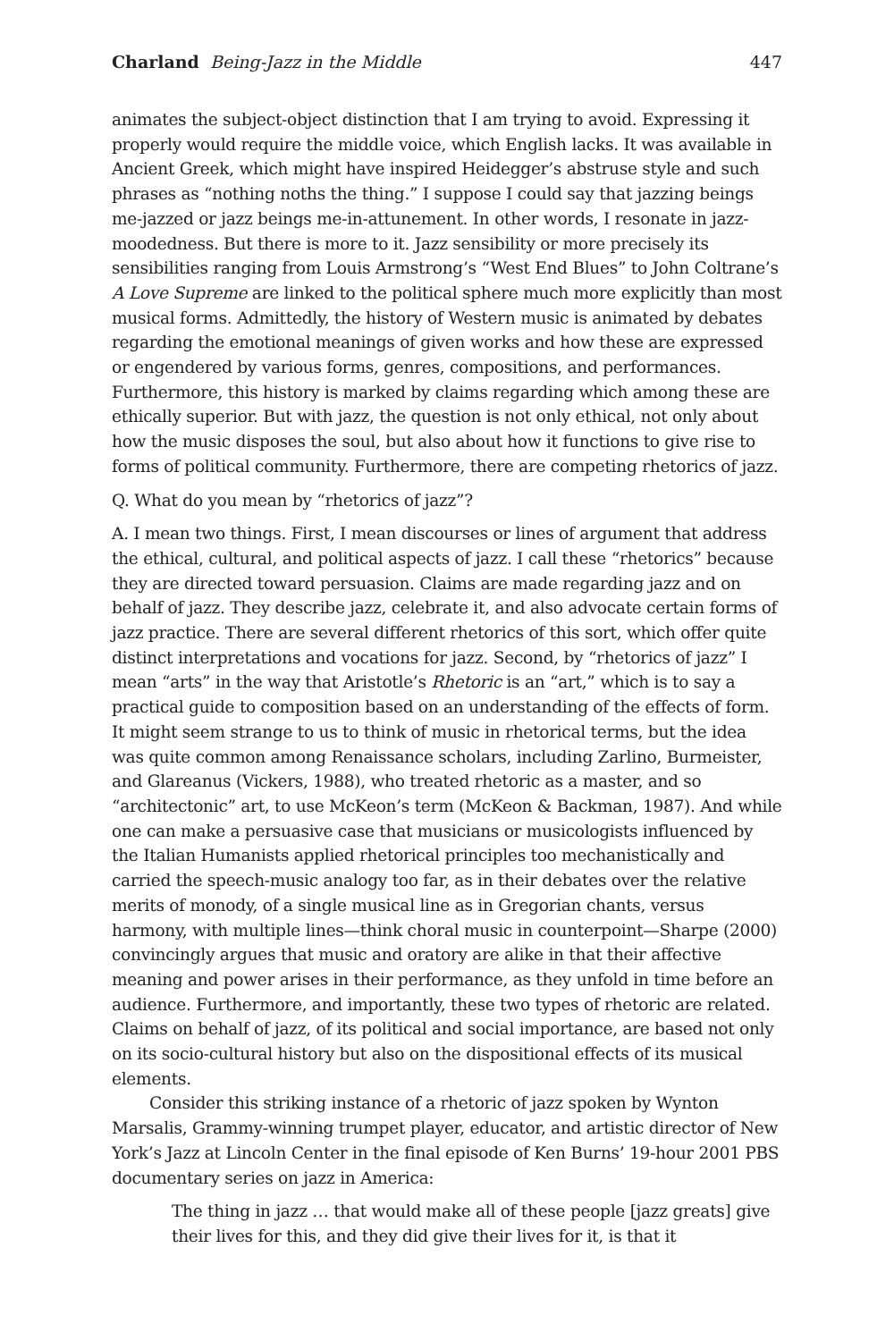Charland Being-Jazz in the Middle 447
animates the subject-object distinction that I am trying to avoid. Expressing it properly would require the middle voice, which English lacks. It was available in Ancient Greek, which might have inspired Heidegger’s abstruse style and such phrases as “nothing noths the thing.” I suppose I could say that jazzing beings me-jazzed or jazz beings me-in-attunement. In other words, I resonate in jazz-moodedness. But there is more to it. Jazz sensibility or more precisely its sensibilities ranging from Louis Armstrong’s “West End Blues” to John Coltrane’s A Love Supreme are linked to the political sphere much more explicitly than most musical forms. Admittedly, the history of Western music is animated by debates regarding the emotional meanings of given works and how these are expressed or engendered by various forms, genres, compositions, and performances. Furthermore, this history is marked by claims regarding which among these are ethically superior. But with jazz, the question is not only ethical, not only about how the music disposes the soul, but also about how it functions to give rise to forms of political community. Furthermore, there are competing rhetorics of jazz.
Q. What do you mean by “rhetorics of jazz”?
A. I mean two things. First, I mean discourses or lines of argument that address the ethical, cultural, and political aspects of jazz. I call these “rhetorics” because they are directed toward persuasion. Claims are made regarding jazz and on behalf of jazz. They describe jazz, celebrate it, and also advocate certain forms of jazz practice. There are several different rhetorics of this sort, which offer quite distinct interpretations and vocations for jazz. Second, by “rhetorics of jazz” I mean “arts” in the way that Aristotle’s Rhetoric is an “art,” which is to say a practical guide to composition based on an understanding of the effects of form. It might seem strange to us to think of music in rhetorical terms, but the idea was quite common among Renaissance scholars, including Zarlino, Burmeister, and Glareanus (Vickers, 1988), who treated rhetoric as a master, and so “architectonic” art, to use McKeon’s term (McKeon & Backman, 1987). And while one can make a persuasive case that musicians or musicologists influenced by the Italian Humanists applied rhetorical principles too mechanistically and carried the speech-music analogy too far, as in their debates over the relative merits of monody, of a single musical line as in Gregorian chants, versus harmony, with multiple lines—think choral music in counterpoint—Sharpe (2000) convincingly argues that music and oratory are alike in that their affective meaning and power arises in their performance, as they unfold in time before an audience. Furthermore, and importantly, these two types of rhetoric are related. Claims on behalf of jazz, of its political and social importance, are based not only on its socio-cultural history but also on the dispositional effects of its musical elements.
Consider this striking instance of a rhetoric of jazz spoken by Wynton Marsalis, Grammy-winning trumpet player, educator, and artistic director of New York’s Jazz at Lincoln Center in the final episode of Ken Burns’ 19-hour 2001 PBS documentary series on jazz in America:
The thing in jazz … that would make all of these people [jazz greats] give their lives for this, and they did give their lives for it, is that it